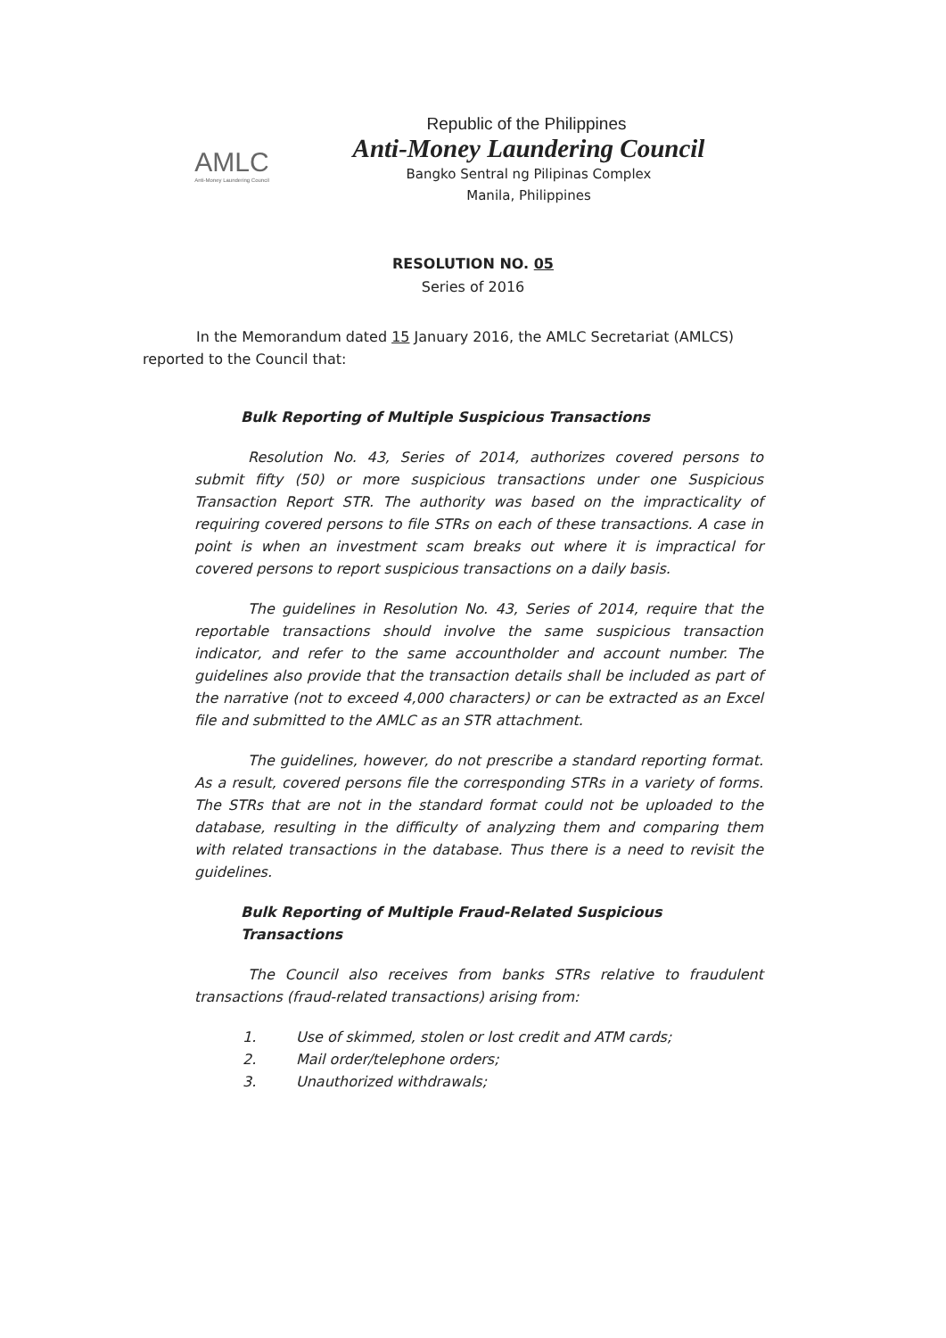AMLC
Anti-Money Laundering Council
Republic of the Philippines
Anti-Money Laundering Council
Bangko Sentral ng Pilipinas Complex
Manila, Philippines
RESOLUTION NO. 05
Series of 2016
In the Memorandum dated 15 January 2016, the AMLC Secretariat (AMLCS) reported to the Council that:
Bulk Reporting of Multiple Suspicious Transactions
Resolution No. 43, Series of 2014, authorizes covered persons to submit fifty (50) or more suspicious transactions under one Suspicious Transaction Report STR. The authority was based on the impracticality of requiring covered persons to file STRs on each of these transactions. A case in point is when an investment scam breaks out where it is impractical for covered persons to report suspicious transactions on a daily basis.
The guidelines in Resolution No. 43, Series of 2014, require that the reportable transactions should involve the same suspicious transaction indicator, and refer to the same accountholder and account number. The guidelines also provide that the transaction details shall be included as part of the narrative (not to exceed 4,000 characters) or can be extracted as an Excel file and submitted to the AMLC as an STR attachment.
The guidelines, however, do not prescribe a standard reporting format. As a result, covered persons file the corresponding STRs in a variety of forms. The STRs that are not in the standard format could not be uploaded to the database, resulting in the difficulty of analyzing them and comparing them with related transactions in the database. Thus there is a need to revisit the guidelines.
Bulk Reporting of Multiple Fraud-Related Suspicious Transactions
The Council also receives from banks STRs relative to fraudulent transactions (fraud-related transactions) arising from:
1. Use of skimmed, stolen or lost credit and ATM cards;
2. Mail order/telephone orders;
3. Unauthorized withdrawals;